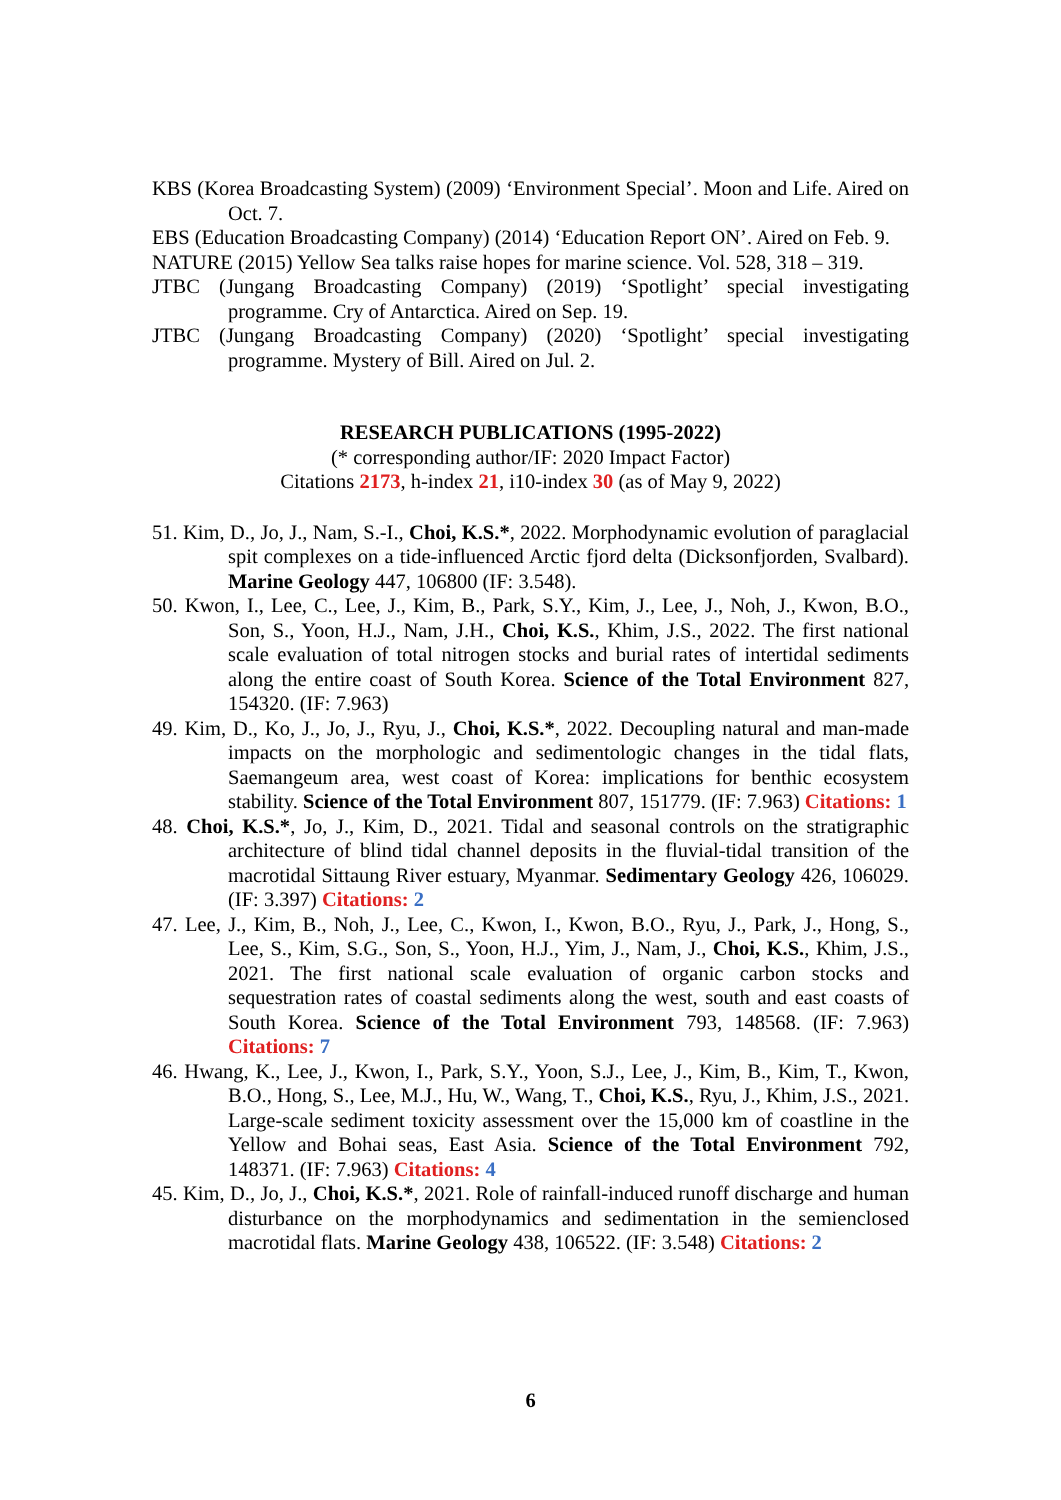KBS (Korea Broadcasting System) (2009) ‘Environment Special’. Moon and Life. Aired on Oct. 7.
EBS (Education Broadcasting Company) (2014) ‘Education Report ON’. Aired on Feb. 9.
NATURE (2015) Yellow Sea talks raise hopes for marine science. Vol. 528, 318 – 319.
JTBC (Jungang Broadcasting Company) (2019) ‘Spotlight’ special investigating programme. Cry of Antarctica. Aired on Sep. 19.
JTBC (Jungang Broadcasting Company) (2020) ‘Spotlight’ special investigating programme. Mystery of Bill. Aired on Jul. 2.
RESEARCH PUBLICATIONS (1995-2022)
(* corresponding author/IF: 2020 Impact Factor)
Citations 2173, h-index 21, i10-index 30 (as of May 9, 2022)
51. Kim, D., Jo, J., Nam, S.-I., Choi, K.S.*, 2022. Morphodynamic evolution of paraglacial spit complexes on a tide-influenced Arctic fjord delta (Dicksonfjorden, Svalbard). Marine Geology 447, 106800 (IF: 3.548).
50. Kwon, I., Lee, C., Lee, J., Kim, B., Park, S.Y., Kim, J., Lee, J., Noh, J., Kwon, B.O., Son, S., Yoon, H.J., Nam, J.H., Choi, K.S., Khim, J.S., 2022. The first national scale evaluation of total nitrogen stocks and burial rates of intertidal sediments along the entire coast of South Korea. Science of the Total Environment 827, 154320. (IF: 7.963)
49. Kim, D., Ko, J., Jo, J., Ryu, J., Choi, K.S.*, 2022. Decoupling natural and man-made impacts on the morphologic and sedimentologic changes in the tidal flats, Saemangeum area, west coast of Korea: implications for benthic ecosystem stability. Science of the Total Environment 807, 151779. (IF: 7.963) Citations: 1
48. Choi, K.S.*, Jo, J., Kim, D., 2021. Tidal and seasonal controls on the stratigraphic architecture of blind tidal channel deposits in the fluvial-tidal transition of the macrotidal Sittaung River estuary, Myanmar. Sedimentary Geology 426, 106029. (IF: 3.397) Citations: 2
47. Lee, J., Kim, B., Noh, J., Lee, C., Kwon, I., Kwon, B.O., Ryu, J., Park, J., Hong, S., Lee, S., Kim, S.G., Son, S., Yoon, H.J., Yim, J., Nam, J., Choi, K.S., Khim, J.S., 2021. The first national scale evaluation of organic carbon stocks and sequestration rates of coastal sediments along the west, south and east coasts of South Korea. Science of the Total Environment 793, 148568. (IF: 7.963) Citations: 7
46. Hwang, K., Lee, J., Kwon, I., Park, S.Y., Yoon, S.J., Lee, J., Kim, B., Kim, T., Kwon, B.O., Hong, S., Lee, M.J., Hu, W., Wang, T., Choi, K.S., Ryu, J., Khim, J.S., 2021. Large-scale sediment toxicity assessment over the 15,000 km of coastline in the Yellow and Bohai seas, East Asia. Science of the Total Environment 792, 148371. (IF: 7.963) Citations: 4
45. Kim, D., Jo, J., Choi, K.S.*, 2021. Role of rainfall-induced runoff discharge and human disturbance on the morphodynamics and sedimentation in the semienclosed macrotidal flats. Marine Geology 438, 106522. (IF: 3.548) Citations: 2
6